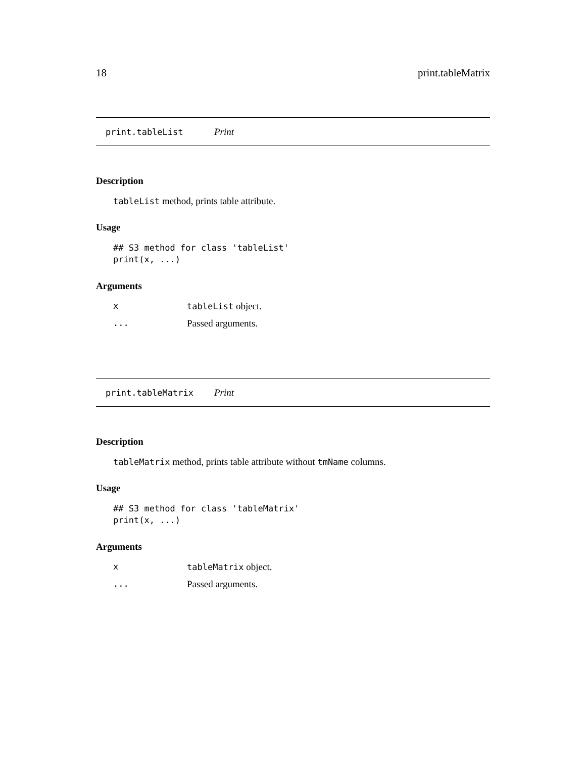18 print.tableMatrix
print.tableList Print
Description
tableList method, prints table attribute.
Usage
## S3 method for class 'tableList'
print(x, ...)
Arguments
xtableList object.
... Passed arguments.
print.tableMatrix Print
Description
tableMatrix method, prints table attribute without tmName columns.
Usage
## S3 method for class 'tableMatrix'
print(x, ...)
Arguments
xtableMatrix object.
... Passed arguments.